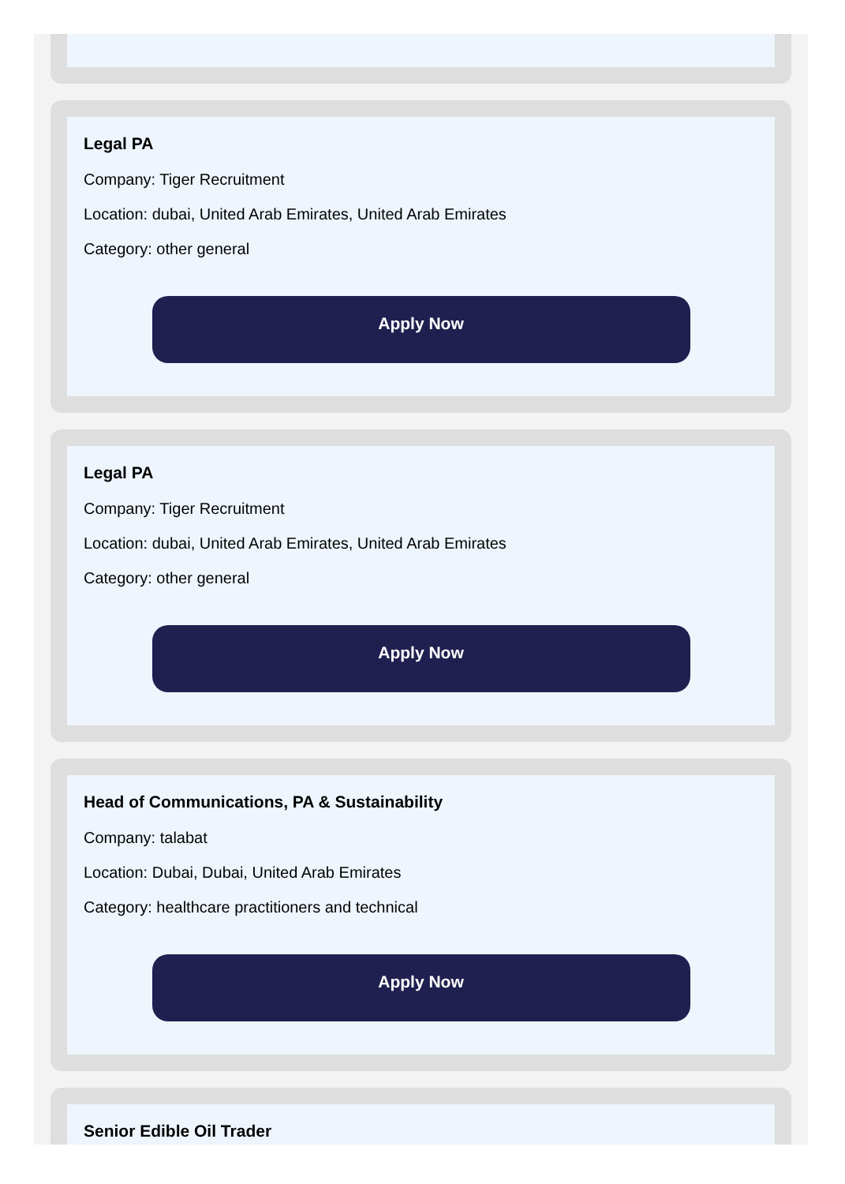Legal PA
Company: Tiger Recruitment
Location: dubai, United Arab Emirates, United Arab Emirates
Category: other general
Apply Now
Legal PA
Company: Tiger Recruitment
Location: dubai, United Arab Emirates, United Arab Emirates
Category: other general
Apply Now
Head of Communications, PA & Sustainability
Company: talabat
Location: Dubai, Dubai, United Arab Emirates
Category: healthcare practitioners and technical
Apply Now
Senior Edible Oil Trader